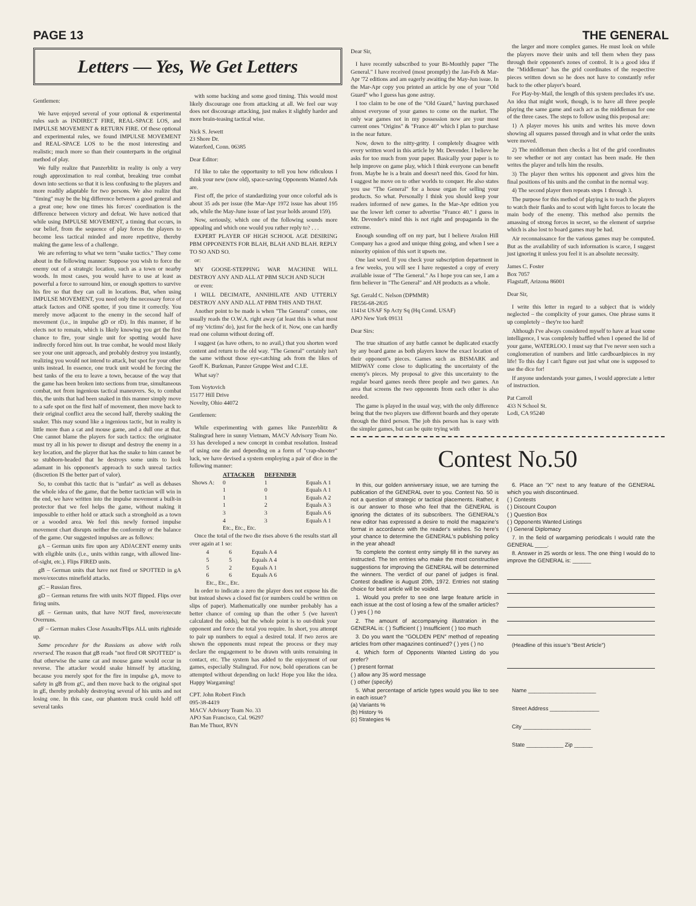PAGE 13 THE GENERAL
Letters — Yes, We Get Letters
Gentlemen:
We have enjoyed several of your optional & experimental rules such as INDIRECT FIRE, REAL-SPACE LOS, and IMPULSE MOVEMENT & RETURN FIRE. Of these optional and experimental rules, we found IMPULSE MOVEMENT and REAL-SPACE LOS to be the most interesting and realistic; much more so than their counterparts in the original method of play.
We fully realize that Panzerblitz in reality is only a very rough approximation to real combat, breaking true combat down into sections so that it is less confusing to the players and more readily adaptable for two persons. We also realize that "timing" may be the big difference between a good general and a great one; how one times his forces' coordination is the difference between victory and defeat. We have noticed that while using IMPULSE MOVEMENT, a timing that occurs, in our belief, from the sequence of play forces the players to become less tactical minded and more repetitive, thereby making the game less of a challenge.
We are referring to what we term "snake tactics." They come about in the following manner: Suppose you wish to force the enemy out of a strategic location, such as a town or nearby woods. In most cases, you would have to use at least as powerful a force to surround him, or enough spotters to survive his fire so that they can call in locations. But, when using IMPULSE MOVEMENT, you need only the necessary force of attack factors and ONE spotter, if you time it correctly. You merely move adjacent to the enemy in the second half of movement (i.e., in impulse gD or rD). In this manner, if he elects not to remain, which is likely knowing you get the first chance to fire, your single unit for spotting would have indirectly forced him out. In true combat, he would most likely see your one unit approach, and probably destroy you instantly, realizing you would not intend to attack, but spot for your other units instead. In essence, one truck unit would be forcing the best tanks of the era to leave a town, because of the way that the game has been broken into sections from true, simultaneous combat, not from ingenious tactical maneuvers. So, to combat this, the units that had been snaked in this manner simply move to a safe spot on the first half of movement, then move back to their original conflict area the second half, thereby snaking the snaker. This may sound like a ingenious tactic, but in reality is little more than a cat and mouse game, and a dull one at that. One cannot blame the players for such tactics: the originator must try all in his power to disrupt and destroy the enemy in a key location, and the player that has the snake to him cannot be so stubborn-headed that he destroys some units to look adamant in his opponent's approach to such unreal tactics (discretion IS the better part of valor).
So, to combat this tactic that is "unfair" as well as debases the whole idea of the game, that the better tactician will win in the end, we have written into the impulse movement a built-in protector that we feel helps the game, without making it impossible to either hold or attack such a stronghold as a town or a wooded area. We feel this newly formed impulse movement chart disrupts neither the conformity or the balance of the game. Our suggested impulses are as follows:
gA – German units fire upon any ADJACENT enemy units with eligible units (i.e., units within range, with allowed line-of-sight, etc.). Flips FIRED units.
gB – German units that have not fired or SPOTTED in gA move/executes minefield attacks.
gC – Russian fires.
gD – German returns fire with units NOT flipped. Flips over firing units.
gE – German units, that have NOT fired, move/execute Overruns.
gF – German makes Close Assaults/Flips ALL units rightside up.
Same procedure for the Russians as above with rolls reversed. The reason that gB reads "not fired OR SPOTTED" is that otherwise the same cat and mouse game would occur in reverse. The attacker would snake himself by attacking, because you merely spot for the fire in impulse gA, move to safety in gB from gC, and then move back to the original spot in gE, thereby probably destroying several of his units and not losing one. In this case, our phantom truck could hold off several tanks
with some backing and some good timing. This would most likely discourage one from attacking at all. We feel our way does not discourage attacking, just makes it slightly harder and more brain-teasing tactical wise.
Nick S. Jewett
23 Shore Dr.
Waterford, Conn. 06385
Dear Editor:
I'd like to take the opportunity to tell you how ridiculous I think your new (now old), space-saving Opponents Wanted Ads are.
First off, the price of standardizing your once colorful ads is about 35 ads per issue (the Mar-Apr 1972 issue has about 195 ads, while the May-June issue of last year holds around 159).
Now, seriously, which one of the following sounds more appealing and which one would you rather reply to? . . .
EXPERT PLAYER OF HIGH SCHOOL AGE DESIRING PBM OPPONENTS FOR BLAH, BLAH AND BLAH. REPLY TO SO AND SO.
or:
MY GOOSE-STEPPING WAR MACHINE WILL DESTROY ANY AND ALL AT PBM SUCH AND SUCH
or even:
I WILL DECIMATE, ANNIHILATE AND UTTERLY DESTROY ANY AND ALL AT PBM THIS AND THAT.
Another point to be made is when "The General" comes, one usually reads the O.W.A. right away (at least this is what most of my 'victims' do), just for the heck of it. Now, one can hardly read one column without dozing off.
I suggest (as have others, to no avail,) that you shorten word content and return to the old way. "The General" certainly isn't the same without those eye-catching ads from the likes of Geoff K. Burkman, Panzer Gruppe West and C.I.E.
What say?
Tom Voytovich
15177 Hill Drive
Novelty, Ohio 44072
Gentlemen:
While experimenting with games like Panzerblitz & Stalingrad here in sunny Vietnam, MACV Advisory Team No. 33 has developed a new concept in combat resolution. Instead of using one die and depending on a form of "crap-shooter" luck, we have devised a system employing a pair of dice in the following manner:
| | ATTACKER | DEFENDER | |
| --- | --- | --- | --- |
| Shows A: | 0 | 1 | Equals A 1 |
| | 1 | 0 | Equals A 1 |
| | 1 | 1 | Equals A 2 |
| | 1 | 2 | Equals A 3 |
| | 3 | 3 | Equals A 6 |
| | 4 | 3 | Equals A 1 |
| | Etc., Etc., Etc. | | |
Once the total of the two die rises above 6 the results start all over again at 1 so:
| | 4 | 6 | Equals A 4 |
| | 5 | 5 | Equals A 4 |
| | 5 | 2 | Equals A 1 |
| | 6 | 6 | Equals A 6 |
| | Etc., Etc., Etc. | | |
In order to indicate a zero the player does not expose his die but instead shows a closed fist (or numbers could be written on slips of paper). Mathematically one number probably has a better chance of coming up than the other 5 (we haven't calculated the odds), but the whole point is to out-think your opponent and force the total you require. In short, you attempt to pair up numbers to equal a desired total. If two zeros are shown the opponents must repeat the process or they may declare the engagement to be drawn with units remaining in contact, etc. The system has added to the enjoyment of our games, especially Stalingrad. For now, bold operations can be attempted without depending on luck! Hope you like the idea. Happy Wargaming!
CPT. John Robert Finch
095-38-4419
MACV Advisory Team No. 33
APO San Francisco, Cal. 96297
Ban Me Thuot, RVN
Dear Sir,
I have recently subscribed to your Bi-Monthly paper "The General." I have received (most promptly) the Jan-Feb & Mar-Apr '72 editions and am eagerly awaiting the May-Jun issue. In the Mar-Apr copy you printed an article by one of your "Old Guard" who I guess has gone astray.
I too claim to be one of the "Old Guard," having purchased almost everyone of your games to come on the market. The only war games not in my possession now are your most current ones "Origins" & "France 40" which I plan to purchase in the near future.
Now, down to the nitty-gritty. I completely disagree with every written word in this article by Mr. Devender. I believe he asks for too much from your paper. Basically your paper is to help improve on game play, which I think everyone can benefit from. Maybe he is a brain and doesn't need this. Good for him. I suggest he move on to other worlds to conquer. He also states you use "The General" for a house organ for selling your products. So what. Personally I think you should keep your readers informed of new games. In the Mar-Apr edition you use the lower left corner to advertise "France 40." I guess in Mr. Devender's mind this is not right and propaganda in the extreme.
Enough sounding off on my part, but I believe Avalon Hill Company has a good and unique thing going, and when I see a minority opinion of this sort it upsets me.
One last word. If you check your subscription department in a few weeks, you will see I have requested a copy of every available issue of "The General." As I hope you can see, I am a firm believer in "The General" and AH products as a whole.
Sgt. Gerald C. Nelson (DPMMR)
FR556-68-2835
1141st USAF Sp Acty Sq (Hq Comd. USAF)
APO New York 09131
Dear Sirs:
The true situation of any battle cannot be duplicated exactly by any board game as both players know the exact location of their opponent's pieces. Games such as BISMARK and MIDWAY come close to duplicating the uncertainty of the enemy's pieces. My proposal to give this uncertainty to the regular board games needs three people and two games. An area that screens the two opponents from each other is also needed.
The game is played in the usual way, with the only difference being that the two players use different boards and they operate through the third person. The job this person has is easy with the simpler games, but can be quite trying with
the larger and more complex games. He must look on while the players move their units and tell them when they pass through their opponent's zones of control. It is a good idea if the "Middleman" has the grid coordinates of the respective pieces written down so he does not have to constantly refer back to the other player's board.
For Play-by-Mail, the length of this system precludes it's use. An idea that might work, though, is to have all three people playing the same game and each act as the middleman for one of the three cases. The steps to follow using this proposal are:
1) A player moves his units and writes his move down showing all squares passed through and in what order the units were moved.
2) The middleman then checks a list of the grid coordinates to see whether or not any contact has been made. He then writes the player and tells him the results.
3) The player then writes his opponent and gives him the final positions of his units and the combat in the normal way.
4) The second player then repeats steps 1 through 3.
The purpose for this method of playing is to teach the players to watch their flanks and to scout with light forces to locate the main body of the enemy. This method also permits the amassing of strong forces in secret, so the element of surprise which is also lost to board games may be had.
Air reconnaissance for the various games may be computed. But as the availability of such information is scarce, I suggest just ignoring it unless you feel it is an absolute necessity.
James C. Foster
Box 7057
Flagstaff, Arizona 86001
Dear Sir,
I write this letter in regard to a subject that is widely neglected – the complicity of your games. One phrase sums it up completely – they're too hard!
Although I've always considered myself to have at least some intelligence, I was completely baffled when I opened the lid of your game, WATERLOO. I must say that I've never seen such a conglomeration of numbers and little cardboardpieces in my life! To this day I can't figure out just what one is supposed to use the dice for!
If anyone understands your games, I would appreciate a letter of instruction.
Pat Carroll
433 N School St.
Lodi, CA 95240
Contest No.50
In this, our golden anniversary issue, we are turning the publication of the GENERAL over to you. Contest No. 50 is not a question of strategic or tactical placements. Rather, it is our answer to those who feel that the GENERAL is ignoring the dictates of its subscribers. The GENERAL's new editor has expressed a desire to mold the magazine's format in accordance with the reader's wishes. So here's your chance to determine the GENERAL's publishing policy in the year ahead!
To complete the contest entry simply fill in the survey as instructed. The ten entries who make the most constructive suggestions for improving the GENERAL will be determined the winners. The verdict of our panel of judges is final. Contest deadline is August 20th, 1972. Entries not stating choice for best article will be voided.
1. Would you prefer to see one large feature article in each issue at the cost of losing a few of the smaller articles? ( ) yes ( ) no
2. The amount of accompanying illustration in the GENERAL is: ( ) Sufficient ( ) Insufficient ( ) too much
3. Do you want the "GOLDEN PEN" method of repeating articles from other magazines continued? ( ) yes ( ) no
4. Which form of Opponents Wanted Listing do you prefer?
( ) present format
( ) allow any 35 word message
( ) other (specify)
5. What percentage of article types would you like to see in each issue?
(a) Variants %
(b) History %
(c) Strategies %
6. Place an "X" next to any feature of the GENERAL which you wish discontinued.
( ) Contests
( ) Discount Coupon
( ) Question Box
( ) Opponents Wanted Listings
( ) General Diplomacy
7. In the field of wargaming periodicals I would rate the GENERAL ____.
8. Answer in 25 words or less. The one thing I would do to improve the GENERAL is: ______
(Headline of this issue's "Best Article")
Name ______________________
Street Address ________________
City ______________________
State ____________ Zip ______